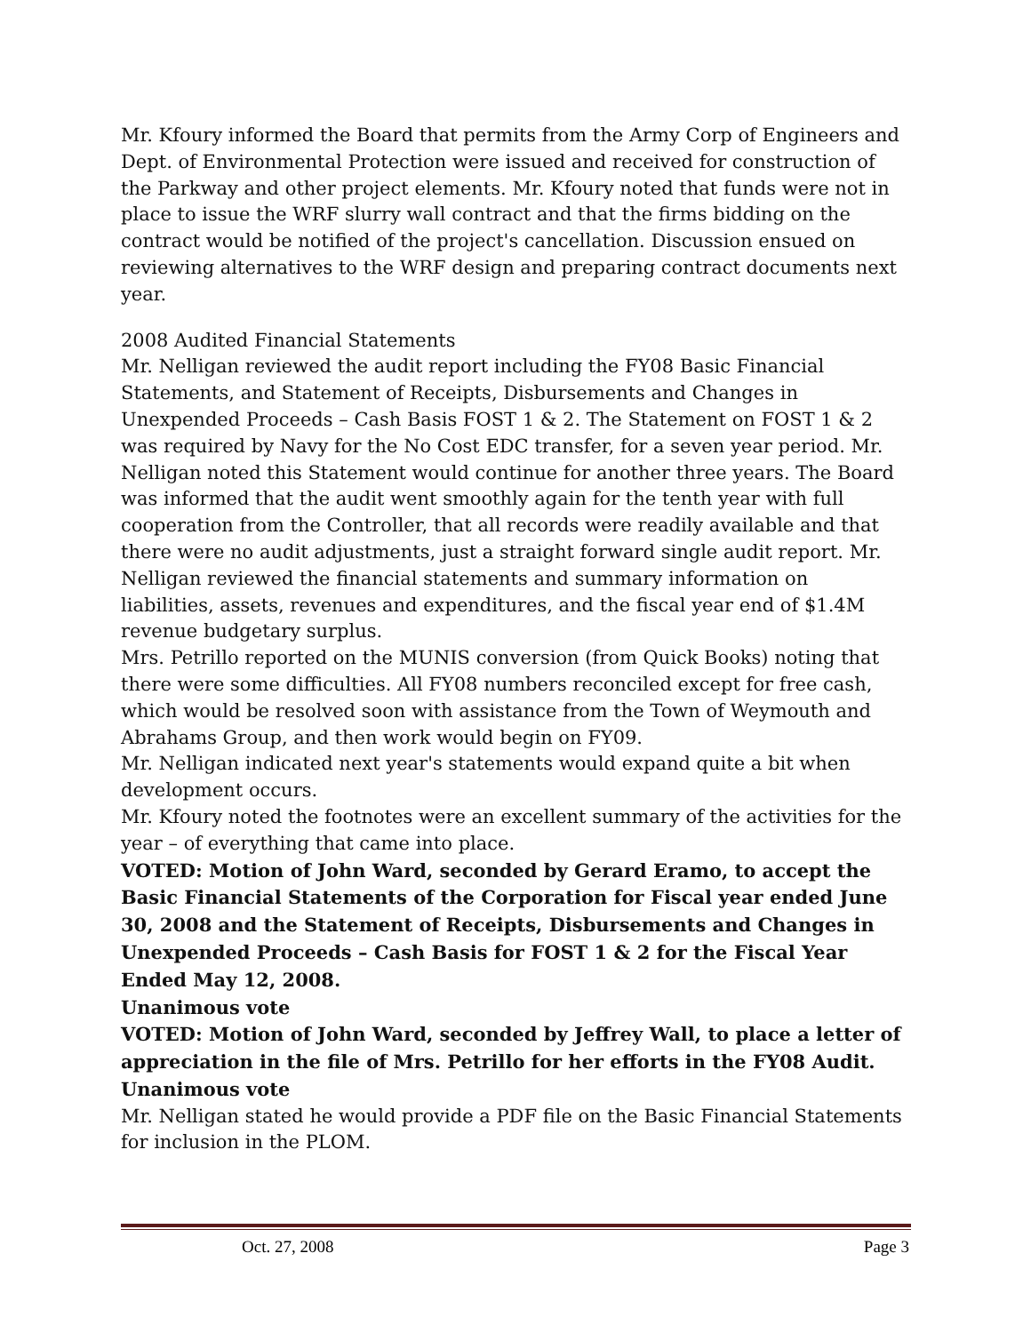Mr. Kfoury informed the Board that permits from the Army Corp of Engineers and Dept. of Environmental Protection were issued and received for construction of the Parkway and other project elements. Mr. Kfoury noted that funds were not in place to issue the WRF slurry wall contract and that the firms bidding on the contract would be notified of the project's cancellation. Discussion ensued on reviewing alternatives to the WRF design and preparing contract documents next year.
2008 Audited Financial Statements
Mr. Nelligan reviewed the audit report including the FY08 Basic Financial Statements, and Statement of Receipts, Disbursements and Changes in Unexpended Proceeds – Cash Basis FOST 1 & 2. The Statement on FOST 1 & 2 was required by Navy for the No Cost EDC transfer, for a seven year period. Mr. Nelligan noted this Statement would continue for another three years. The Board was informed that the audit went smoothly again for the tenth year with full cooperation from the Controller, that all records were readily available and that there were no audit adjustments, just a straight forward single audit report. Mr. Nelligan reviewed the financial statements and summary information on liabilities, assets, revenues and expenditures, and the fiscal year end of $1.4M revenue budgetary surplus.
Mrs. Petrillo reported on the MUNIS conversion (from Quick Books) noting that there were some difficulties. All FY08 numbers reconciled except for free cash, which would be resolved soon with assistance from the Town of Weymouth and Abrahams Group, and then work would begin on FY09.
Mr. Nelligan indicated next year's statements would expand quite a bit when development occurs.
Mr. Kfoury noted the footnotes were an excellent summary of the activities for the year – of everything that came into place.
VOTED: Motion of John Ward, seconded by Gerard Eramo, to accept the Basic Financial Statements of the Corporation for Fiscal year ended June 30, 2008 and the Statement of Receipts, Disbursements and Changes in Unexpended Proceeds – Cash Basis for FOST 1 & 2 for the Fiscal Year Ended May 12, 2008.
Unanimous vote
VOTED: Motion of John Ward, seconded by Jeffrey Wall, to place a letter of appreciation in the file of Mrs. Petrillo for her efforts in the FY08 Audit.
Unanimous vote
Mr. Nelligan stated he would provide a PDF file on the Basic Financial Statements for inclusion in the PLOM.
Oct. 27, 2008 Page 3